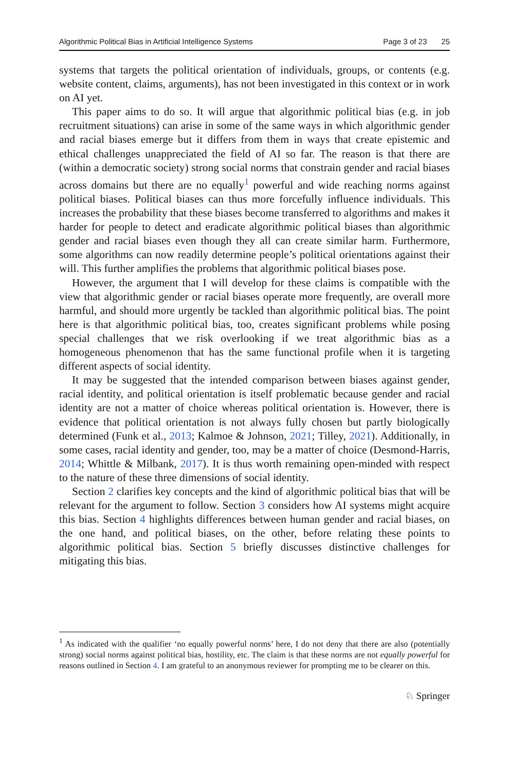Algorithmic Political Bias in Artificial Intelligence Systems Page 3 of 23 25
systems that targets the political orientation of individuals, groups, or contents (e.g. website content, claims, arguments), has not been investigated in this context or in work on AI yet.
This paper aims to do so. It will argue that algorithmic political bias (e.g. in job recruitment situations) can arise in some of the same ways in which algorithmic gender and racial biases emerge but it differs from them in ways that create epistemic and ethical challenges unappreciated the field of AI so far. The reason is that there are (within a democratic society) strong social norms that constrain gender and racial biases across domains but there are no equally<sup>1</sup> powerful and wide reaching norms against political biases. Political biases can thus more forcefully influence individuals. This increases the probability that these biases become transferred to algorithms and makes it harder for people to detect and eradicate algorithmic political biases than algorithmic gender and racial biases even though they all can create similar harm. Furthermore, some algorithms can now readily determine people’s political orientations against their will. This further amplifies the problems that algorithmic political biases pose.
However, the argument that I will develop for these claims is compatible with the view that algorithmic gender or racial biases operate more frequently, are overall more harmful, and should more urgently be tackled than algorithmic political bias. The point here is that algorithmic political bias, too, creates significant problems while posing special challenges that we risk overlooking if we treat algorithmic bias as a homogeneous phenomenon that has the same functional profile when it is targeting different aspects of social identity.
It may be suggested that the intended comparison between biases against gender, racial identity, and political orientation is itself problematic because gender and racial identity are not a matter of choice whereas political orientation is. However, there is evidence that political orientation is not always fully chosen but partly biologically determined (Funk et al., 2013; Kalmoe & Johnson, 2021; Tilley, 2021). Additionally, in some cases, racial identity and gender, too, may be a matter of choice (Desmond-Harris, 2014; Whittle & Milbank, 2017). It is thus worth remaining open-minded with respect to the nature of these three dimensions of social identity.
Section 2 clarifies key concepts and the kind of algorithmic political bias that will be relevant for the argument to follow. Section 3 considers how AI systems might acquire this bias. Section 4 highlights differences between human gender and racial biases, on the one hand, and political biases, on the other, before relating these points to algorithmic political bias. Section 5 briefly discusses distinctive challenges for mitigating this bias.
<sup>1</sup> As indicated with the qualifier ‘no equally powerful norms’ here, I do not deny that there are also (potentially strong) social norms against political bias, hostility, etc. The claim is that these norms are not equally powerful for reasons outlined in Section 4. I am grateful to an anonymous reviewer for prompting me to be clearer on this.
♘ Springer